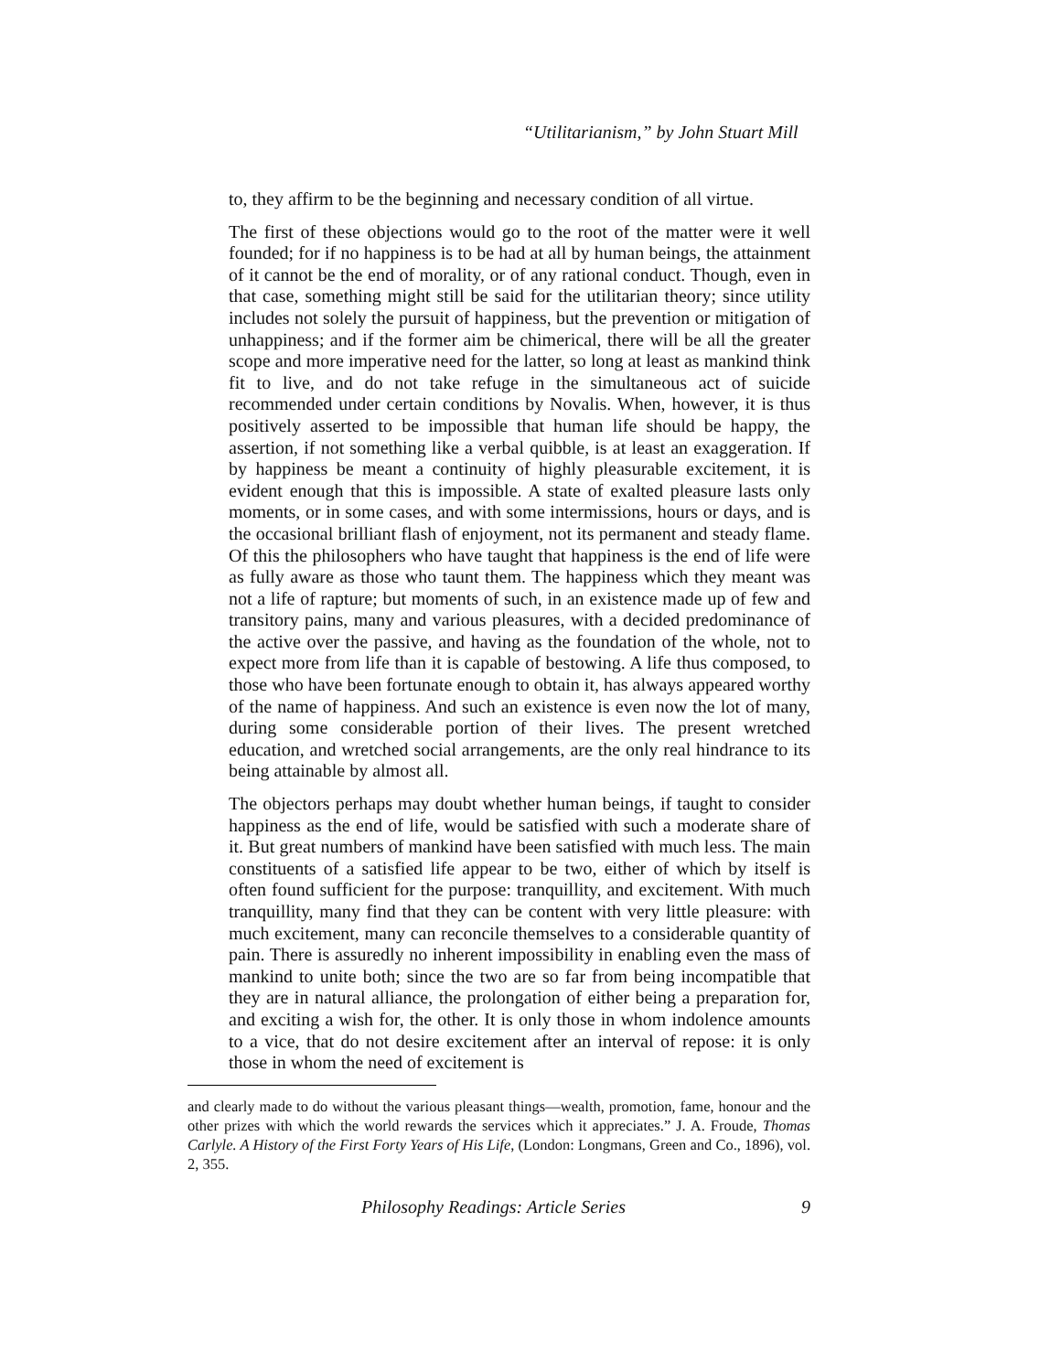“Utilitarianism,” by John Stuart Mill
to, they affirm to be the beginning and necessary condition of all virtue.
The first of these objections would go to the root of the matter were it well founded; for if no happiness is to be had at all by human beings, the attainment of it cannot be the end of morality, or of any rational conduct. Though, even in that case, something might still be said for the utilitarian theory; since utility includes not solely the pursuit of happiness, but the prevention or mitigation of unhappiness; and if the former aim be chimerical, there will be all the greater scope and more imperative need for the latter, so long at least as mankind think fit to live, and do not take refuge in the simultaneous act of suicide recommended under certain conditions by Novalis. When, however, it is thus positively asserted to be impossible that human life should be happy, the assertion, if not something like a verbal quibble, is at least an exaggeration. If by happiness be meant a continuity of highly pleasurable excitement, it is evident enough that this is impossible. A state of exalted pleasure lasts only moments, or in some cases, and with some intermissions, hours or days, and is the occasional brilliant flash of enjoyment, not its permanent and steady flame. Of this the philosophers who have taught that happiness is the end of life were as fully aware as those who taunt them. The happiness which they meant was not a life of rapture; but moments of such, in an existence made up of few and transitory pains, many and various pleasures, with a decided predominance of the active over the passive, and having as the foundation of the whole, not to expect more from life than it is capable of bestowing. A life thus composed, to those who have been fortunate enough to obtain it, has always appeared worthy of the name of happiness. And such an existence is even now the lot of many, during some considerable portion of their lives. The present wretched education, and wretched social arrangements, are the only real hindrance to its being attainable by almost all.
The objectors perhaps may doubt whether human beings, if taught to consider happiness as the end of life, would be satisfied with such a moderate share of it. But great numbers of mankind have been satisfied with much less. The main constituents of a satisfied life appear to be two, either of which by itself is often found sufficient for the purpose: tranquillity, and excitement. With much tranquillity, many find that they can be content with very little pleasure: with much excitement, many can reconcile themselves to a considerable quantity of pain. There is assuredly no inherent impossibility in enabling even the mass of mankind to unite both; since the two are so far from being incompatible that they are in natural alliance, the prolongation of either being a preparation for, and exciting a wish for, the other. It is only those in whom indolence amounts to a vice, that do not desire excitement after an interval of repose: it is only those in whom the need of excitement is
and clearly made to do without the various pleasant things—wealth, promotion, fame, honour and the other prizes with which the world rewards the services which it appreciates.” J. A. Froude, Thomas Carlyle. A History of the First Forty Years of His Life, (London: Longmans, Green and Co., 1896), vol. 2, 355.
Philosophy Readings: Article Series 9